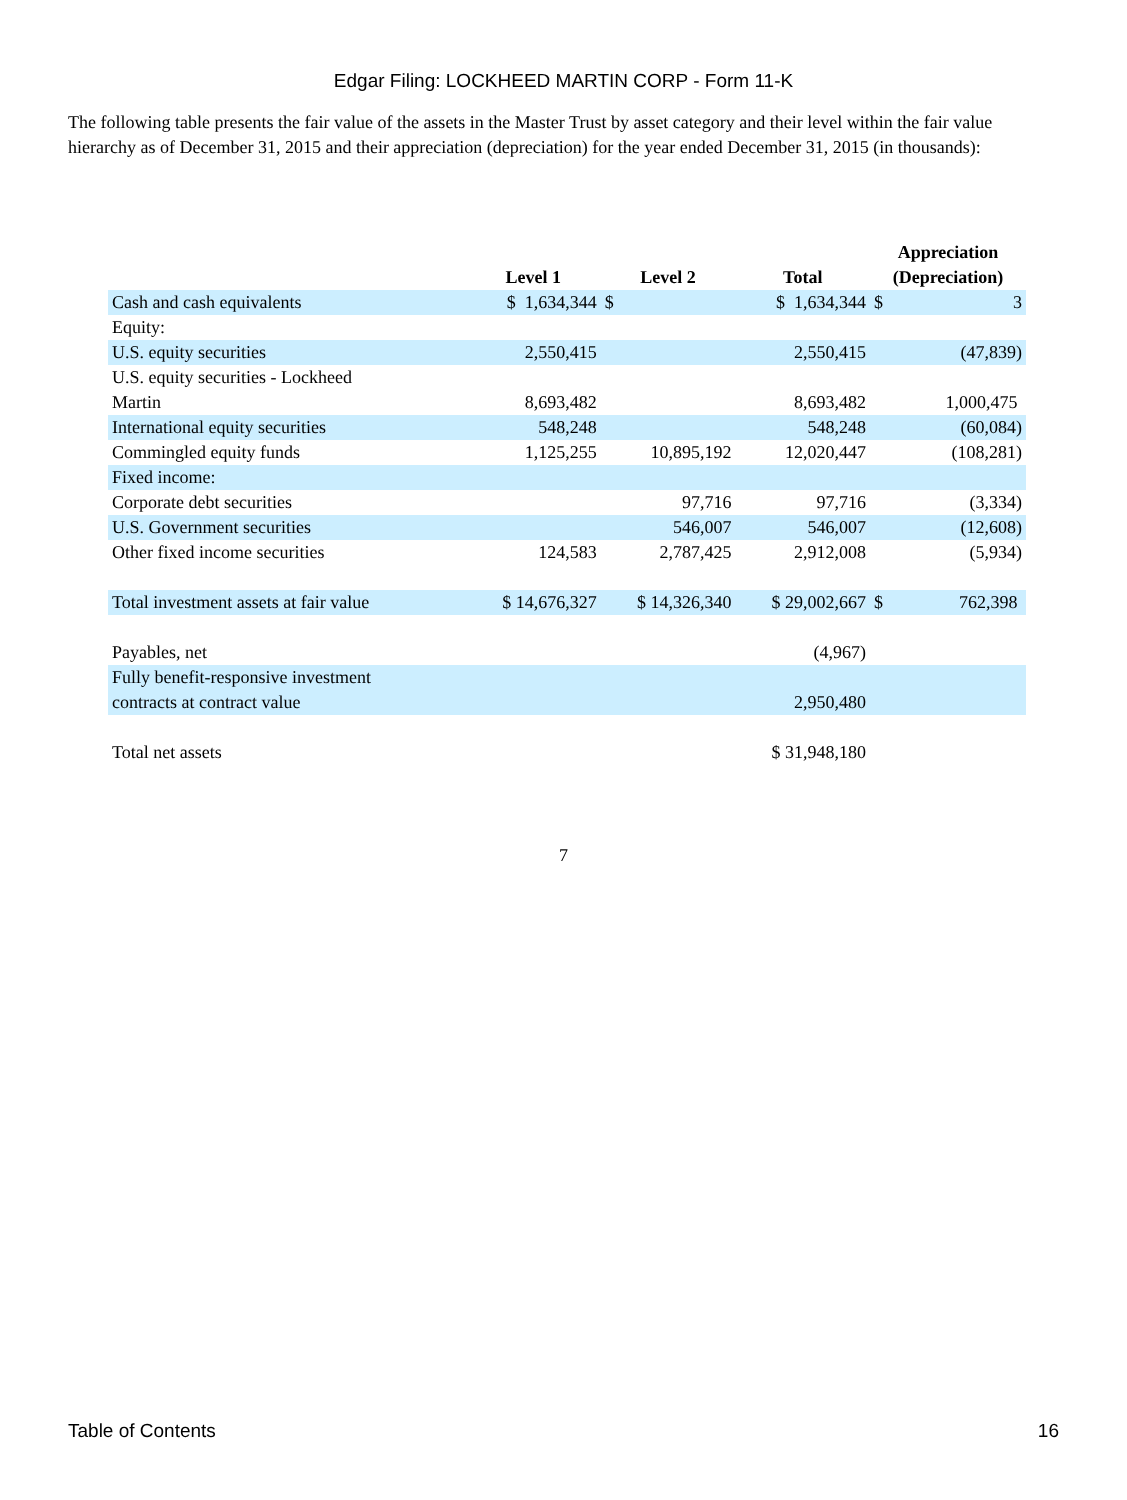Edgar Filing: LOCKHEED MARTIN CORP - Form 11-K
The following table presents the fair value of the assets in the Master Trust by asset category and their level within the fair value hierarchy as of December 31, 2015 and their appreciation (depreciation) for the year ended December 31, 2015 (in thousands):
| | Level 1 | Level 2 | Total | Appreciation (Depreciation) |
| --- | --- | --- | --- | --- |
| Cash and cash equivalents | $ 1,634,344 | $ | $ 1,634,344 | $ 3 |
| Equity: | | | | |
| U.S. equity securities | 2,550,415 | | 2,550,415 | (47,839) |
| U.S. equity securities - Lockheed Martin | 8,693,482 | | 8,693,482 | 1,000,475 |
| International equity securities | 548,248 | | 548,248 | (60,084) |
| Commingled equity funds | 1,125,255 | 10,895,192 | 12,020,447 | (108,281) |
| Fixed income: | | | | |
| Corporate debt securities | | 97,716 | 97,716 | (3,334) |
| U.S. Government securities | | 546,007 | 546,007 | (12,608) |
| Other fixed income securities | 124,583 | 2,787,425 | 2,912,008 | (5,934) |
| Total investment assets at fair value | $ 14,676,327 | $ 14,326,340 | $ 29,002,667 | $ 762,398 |
| Payables, net | | | (4,967) | |
| Fully benefit-responsive investment contracts at contract value | | | 2,950,480 | |
| Total net assets | | | $ 31,948,180 | |
7
Table of Contents 16